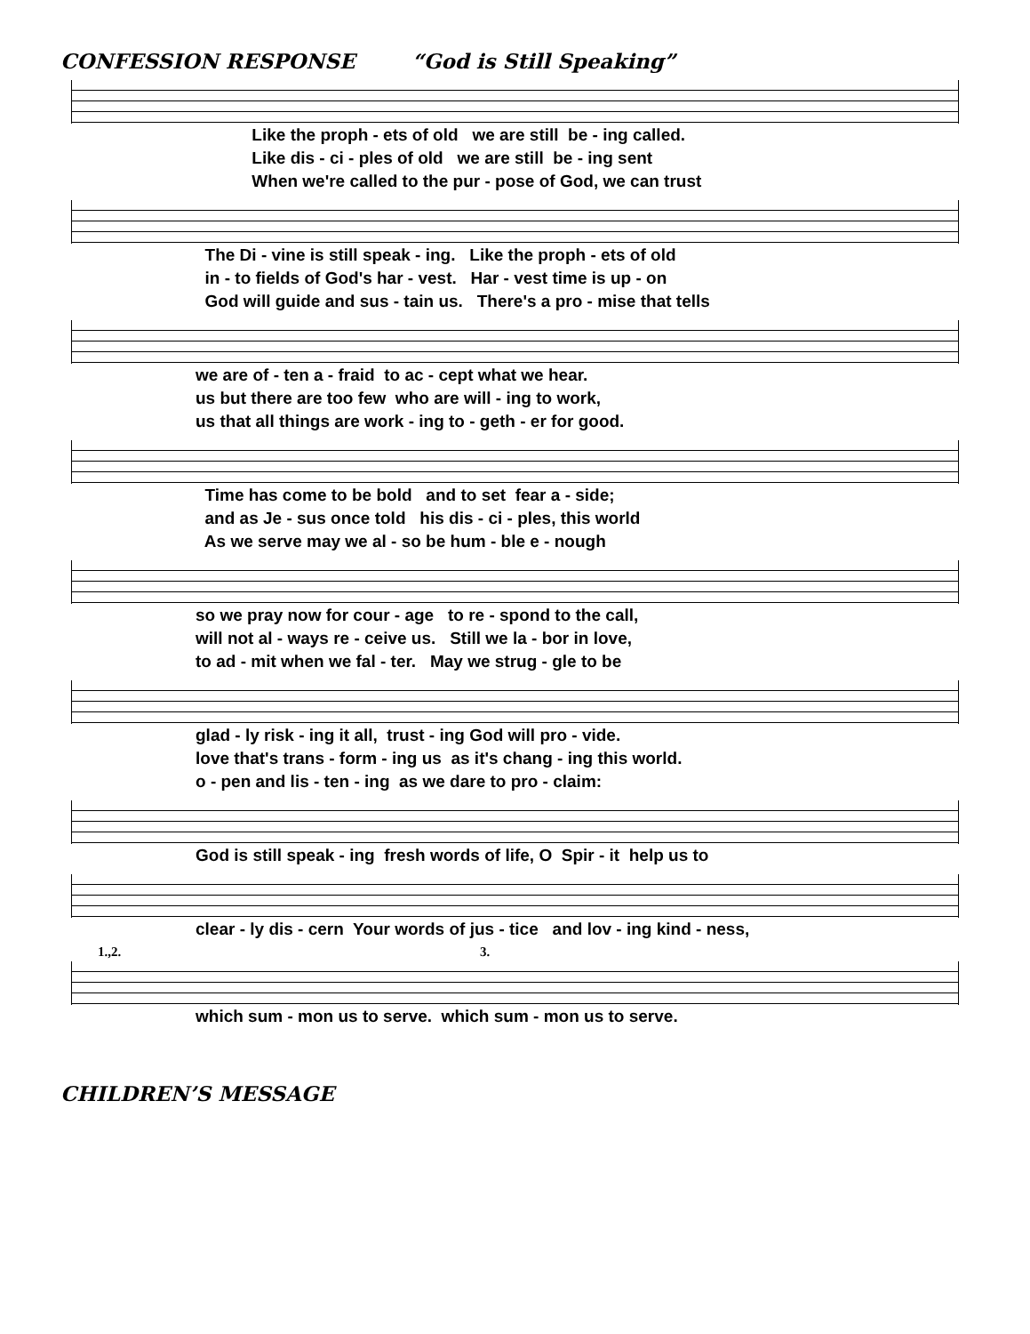CONFESSION RESPONSE “God is Still Speaking”
Like the proph - ets of old we are still be - ing called. Like dis - ci - ples of old we are still be - ing sent When we're called to the pur - pose of God, we can trust
The Di - vine is still speak - ing. Like the proph - ets of old in - to fields of God's har - vest. Har - vest time is up - on God will guide and sus - tain us. There's a pro - mise that tells
we are of - ten a - fraid to ac - cept what we hear. us but there are too few who are will - ing to work, us that all things are work - ing to - geth - er for good.
Time has come to be bold and to set fear a - side; and as Je - sus once told his dis - ci - ples, this world As we serve may we al - so be hum - ble e - nough
so we pray now for cour - age to re - spond to the call, will not al - ways re - ceive us. Still we la - bor in love, to ad - mit when we fal - ter. May we strug - gle to be
glad - ly risk - ing it all, trust - ing God will pro - vide. love that's trans - form - ing us as it's chang - ing this world. o - pen and lis - ten - ing as we dare to pro - claim:
God is still speak - ing fresh words of life, O Spir - it help us to
clear - ly dis - cern Your words of jus - tice and lov - ing kind - ness,
1.,2. 3.
which sum - mon us to serve. which sum - mon us to serve.
CHILDREN’S MESSAGE